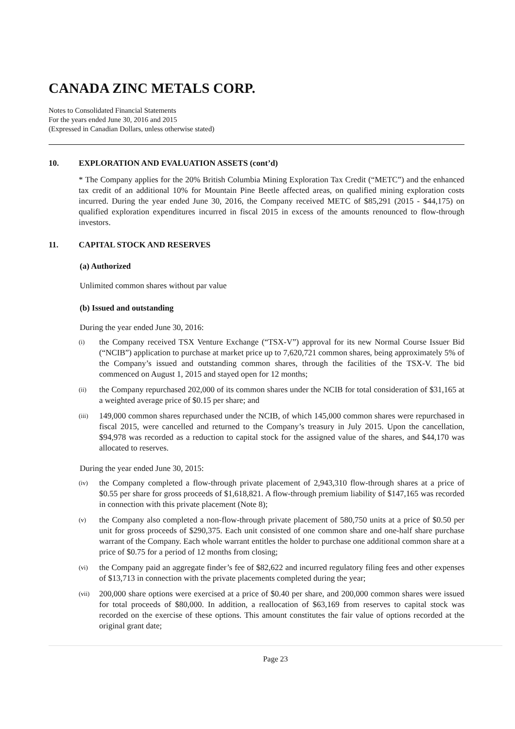CANADA ZINC METALS CORP.
Notes to Consolidated Financial Statements
For the years ended June 30, 2016 and 2015
(Expressed in Canadian Dollars, unless otherwise stated)
10. EXPLORATION AND EVALUATION ASSETS (cont’d)
* The Company applies for the 20% British Columbia Mining Exploration Tax Credit (“METC”) and the enhanced tax credit of an additional 10% for Mountain Pine Beetle affected areas, on qualified mining exploration costs incurred. During the year ended June 30, 2016, the Company received METC of $85,291 (2015 - $44,175) on qualified exploration expenditures incurred in fiscal 2015 in excess of the amounts renounced to flow-through investors.
11. CAPITAL STOCK AND RESERVES
(a) Authorized
Unlimited common shares without par value
(b) Issued and outstanding
During the year ended June 30, 2016:
(i) the Company received TSX Venture Exchange (“TSX-V”) approval for its new Normal Course Issuer Bid (“NCIB”) application to purchase at market price up to 7,620,721 common shares, being approximately 5% of the Company’s issued and outstanding common shares, through the facilities of the TSX-V. The bid commenced on August 1, 2015 and stayed open for 12 months;
(ii) the Company repurchased 202,000 of its common shares under the NCIB for total consideration of $31,165 at a weighted average price of $0.15 per share; and
(iii) 149,000 common shares repurchased under the NCIB, of which 145,000 common shares were repurchased in fiscal 2015, were cancelled and returned to the Company’s treasury in July 2015. Upon the cancellation, $94,978 was recorded as a reduction to capital stock for the assigned value of the shares, and $44,170 was allocated to reserves.
During the year ended June 30, 2015:
(iv) the Company completed a flow-through private placement of 2,943,310 flow-through shares at a price of $0.55 per share for gross proceeds of $1,618,821. A flow-through premium liability of $147,165 was recorded in connection with this private placement (Note 8);
(v) the Company also completed a non-flow-through private placement of 580,750 units at a price of $0.50 per unit for gross proceeds of $290,375. Each unit consisted of one common share and one-half share purchase warrant of the Company. Each whole warrant entitles the holder to purchase one additional common share at a price of $0.75 for a period of 12 months from closing;
(vi) the Company paid an aggregate finder’s fee of $82,622 and incurred regulatory filing fees and other expenses of $13,713 in connection with the private placements completed during the year;
(vii) 200,000 share options were exercised at a price of $0.40 per share, and 200,000 common shares were issued for total proceeds of $80,000. In addition, a reallocation of $63,169 from reserves to capital stock was recorded on the exercise of these options. This amount constitutes the fair value of options recorded at the original grant date;
Page 23